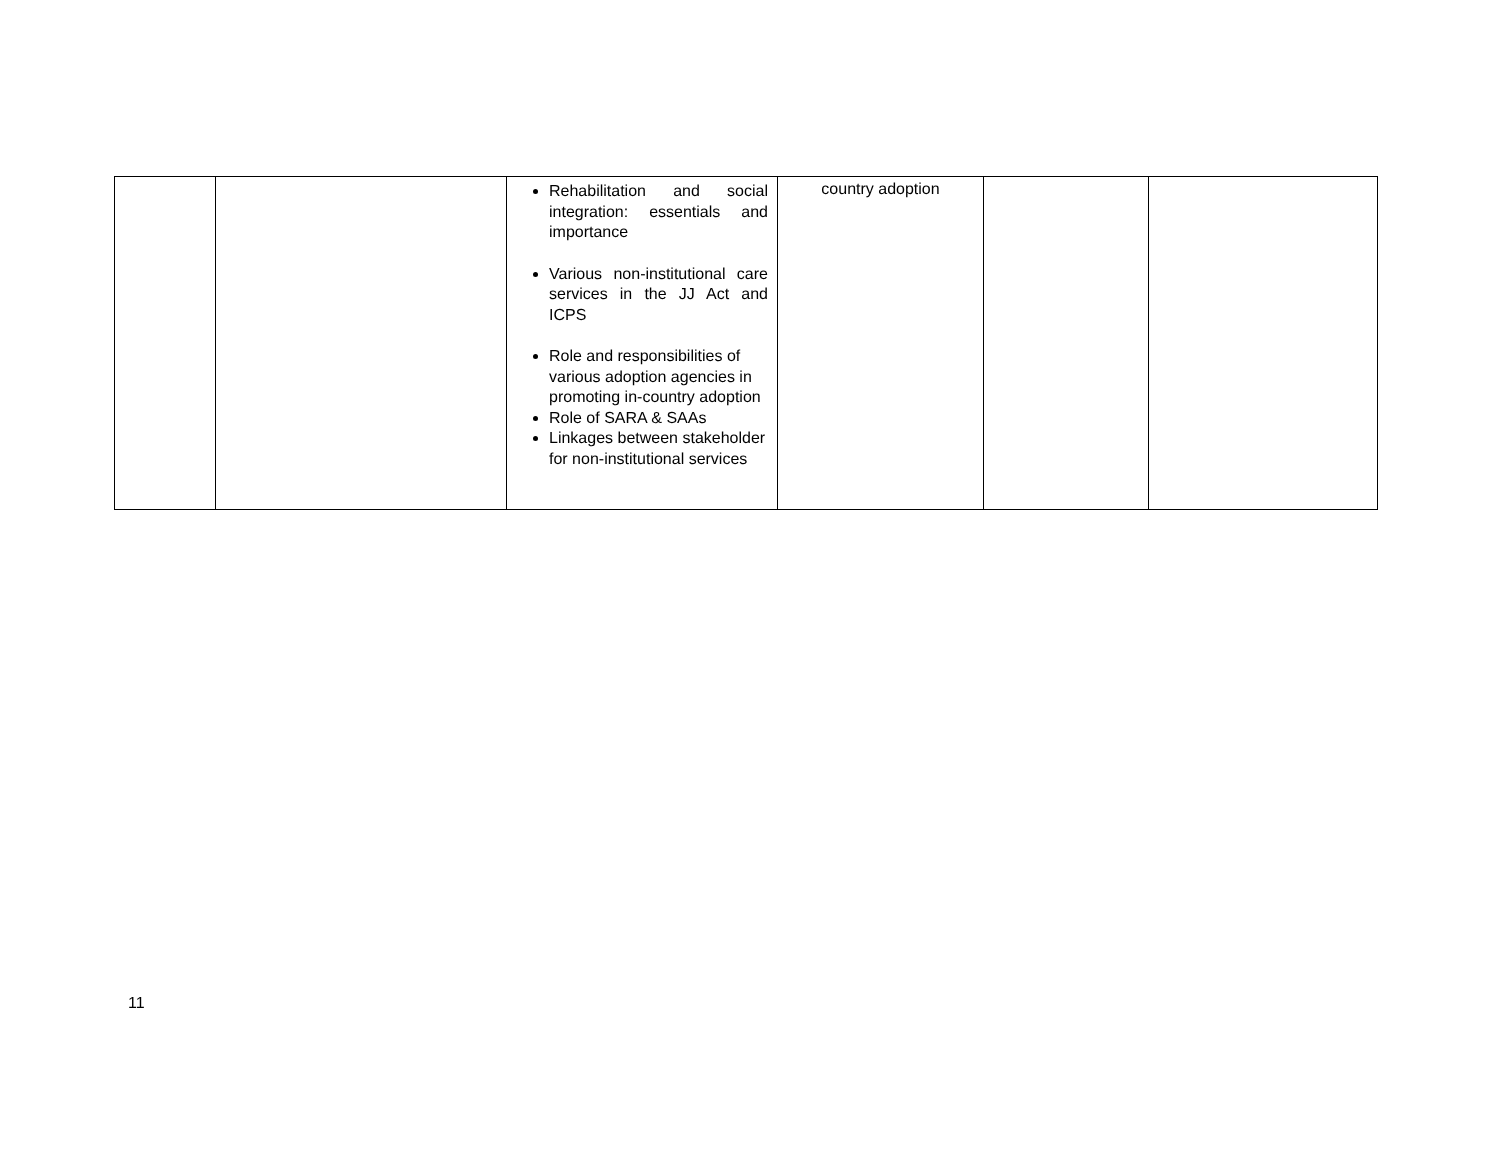| | | Rehabilitation and social integration: essentials and importance Various non-institutional care services in the JJ Act and ICPS Role and responsibilities of various adoption agencies in promoting in-country adoption Role of SARA & SAAs Linkages between stakeholder for non-institutional services | country adoption | | |
11